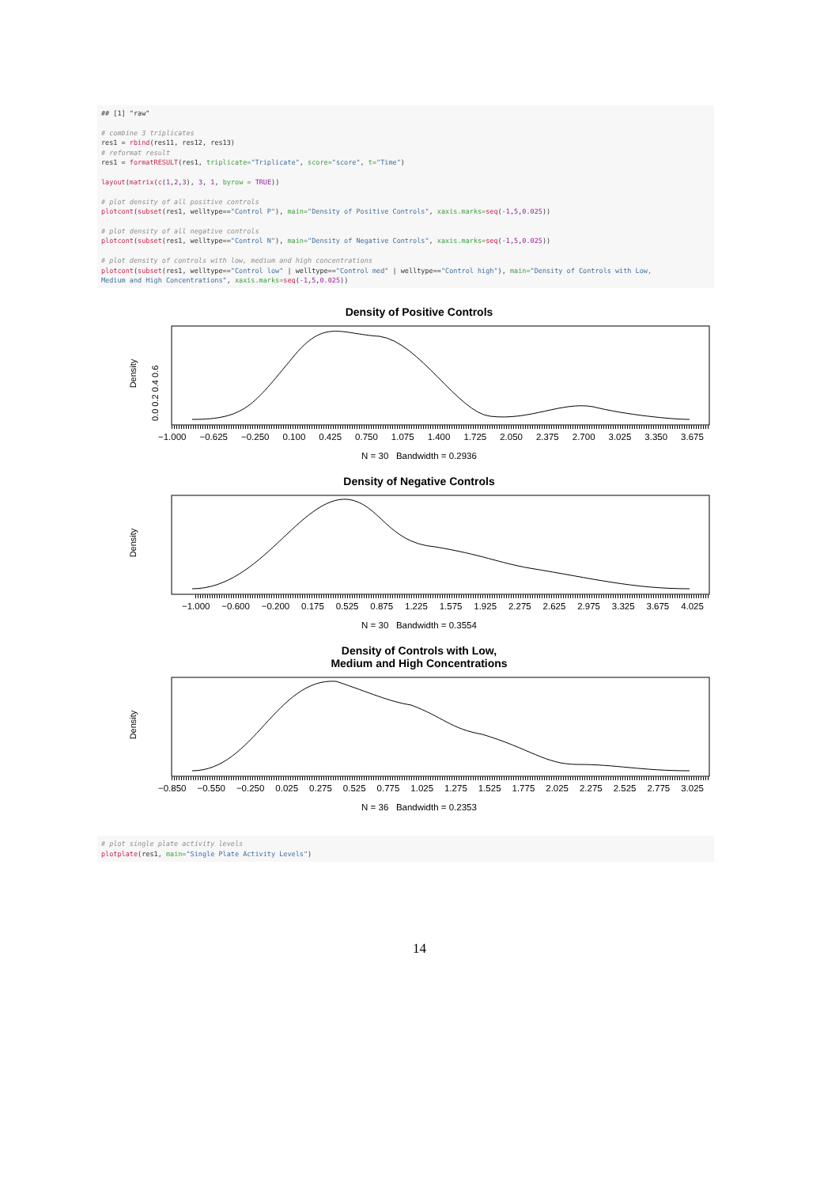## [1] "raw" # combine 3 triplicates res1 = rbind(res11, res12, res13) # reformat result res1 = formatRESULT(res1, triplicate="Triplicate", score="score", t="Time") layout(matrix(c(1,2,3), 3, 1, byrow = TRUE)) # plot density of all positive controls plotcont(subset(res1, welltype=="Control P"), main="Density of Positive Controls", xaxis.marks=seq(-1,5,0.025)) # plot density of all negative controls plotcont(subset(res1, welltype=="Control N"), main="Density of Negative Controls", xaxis.marks=seq(-1,5,0.025)) # plot density of controls with low, medium and high concentrations plotcont(subset(res1, welltype=="Control low" | welltype=="Control med" | welltype=="Control high"), main="Density of Controls with Low, Medium and High Concentrations", xaxis.marks=seq(-1,5,0.025))
Density of Positive Controls
Density
0.0 0.2 0.4 0.6
−1.000 −0.625 −0.250 0.100 0.425 0.750 1.075 1.400 1.725 2.050 2.375 2.700 3.025 3.350 3.675
N = 30 Bandwidth = 0.2936
Density of Negative Controls
Density
−1.000 −0.600 −0.200 0.175 0.525 0.875 1.225 1.575 1.925 2.275 2.625 2.975 3.325 3.675 4.025
N = 30 Bandwidth = 0.3554
Density of Controls with Low,
Medium and High Concentrations
Density
−0.850 −0.550 −0.250 0.025 0.275 0.525 0.775 1.025 1.275 1.525 1.775 2.025 2.275 2.525 2.775 3.025
N = 36 Bandwidth = 0.2353
# plot single plate activity levels plotplate(res1, main="Single Plate Activity Levels")
14